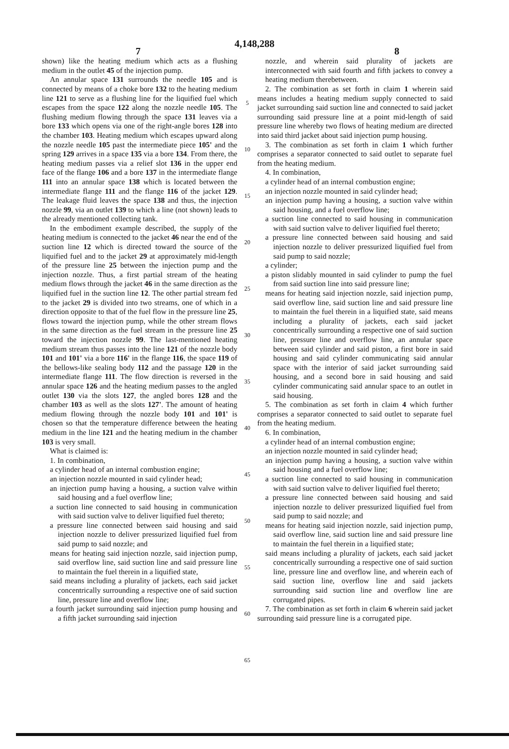4,148,288
7 8
shown) like the heating medium which acts as a flushing medium in the outlet 45 of the injection pump.
An annular space 131 surrounds the needle 105 and is connected by means of a choke bore 132 to the heating medium line 121 to serve as a flushing line for the liquified fuel which escapes from the space 122 along the nozzle needle 105. The flushing medium flowing through the space 131 leaves via a bore 133 which opens via one of the right-angle bores 128 into the chamber 103. Heating medium which escapes upward along the nozzle needle 105 past the intermediate piece 105' and the spring 129 arrives in a space 135 via a bore 134. From there, the heating medium passes via a relief slot 136 in the upper end face of the flange 106 and a bore 137 in the intermediate flange 111 into an annular space 138 which is located between the intermediate flange 111 and the flange 116 of the jacket 129. The leakage fluid leaves the space 138 and thus, the injection nozzle 99, via an outlet 139 to which a line (not shown) leads to the already mentioned collecting tank.
In the embodiment example described, the supply of the heating medium is connected to the jacket 46 near the end of the suction line 12 which is directed toward the source of the liquified fuel and to the jacket 29 at approximately mid-length of the pressure line 25 between the injection pump and the injection nozzle. Thus, a first partial stream of the heating medium flows through the jacket 46 in the same direction as the liquified fuel in the suction line 12. The other partial stream fed to the jacket 29 is divided into two streams, one of which in a direction opposite to that of the fuel flow in the pressure line 25, flows toward the injection pump, while the other stream flows in the same direction as the fuel stream in the pressure line 25 toward the injection nozzle 99. The last-mentioned heating medium stream thus passes into the line 121 of the nozzle body 101 and 101' via a bore 116' in the flange 116, the space 119 of the bellows-like sealing body 112 and the passage 120 in the intermediate flange 111. The flow direction is reversed in the annular space 126 and the heating medium passes to the angled outlet 130 via the slots 127, the angled bores 128 and the chamber 103 as well as the slots 127'. The amount of heating medium flowing through the nozzle body 101 and 101' is chosen so that the temperature difference between the heating medium in the line 121 and the heating medium in the chamber 103 is very small.
What is claimed is:
1. In combination,
a cylinder head of an internal combustion engine;
an injection nozzle mounted in said cylinder head;
an injection pump having a housing, a suction valve within said housing and a fuel overflow line;
a suction line connected to said housing in communication with said suction valve to deliver liquified fuel thereto;
a pressure line connected between said housing and said injection nozzle to deliver pressurized liquified fuel from said pump to said nozzle; and
means for heating said injection nozzle, said injection pump, said overflow line, said suction line and said pressure line to maintain the fuel therein in a liquified state,
said means including a plurality of jackets, each said jacket concentrically surrounding a respective one of said suction line, pressure line and overflow line;
a fourth jacket surrounding said injection pump housing and a fifth jacket surrounding said injection
5
10
15
20
25
30
35
40
45
50
55
60
65
nozzle, and wherein said plurality of jackets are interconnected with said fourth and fifth jackets to convey a heating medium therebetween.
2. The combination as set forth in claim 1 wherein said means includes a heating medium supply connected to said jacket surrounding said suction line and connected to said jacket surrounding said pressure line at a point mid-length of said pressure line whereby two flows of heating medium are directed into said third jacket about said injection pump housing.
3. The combination as set forth in claim 1 which further comprises a separator connected to said outlet to separate fuel from the heating medium.
4. In combination,
a cylinder head of an internal combustion engine;
an injection nozzle mounted in said cylinder head;
an injection pump having a housing, a suction valve within said housing, and a fuel overflow line;
a suction line connected to said housing in communication with said suction valve to deliver liquified fuel thereto;
a pressure line connected between said housing and said injection nozzle to deliver pressurized liquified fuel from said pump to said nozzle;
a cylinder;
a piston slidably mounted in said cylinder to pump the fuel from said suction line into said pressure line;
means for heating said injection nozzle, said injection pump, said overflow line, said suction line and said pressure line to maintain the fuel therein in a liquified state, said means including a plurality of jackets, each said jacket concentrically surrounding a respective one of said suction line, pressure line and overflow line, an annular space between said cylinder and said piston, a first bore in said housing and said cylinder communicating said annular space with the interior of said jacket surrounding said housing, and a second bore in said housing and said cylinder communicating said annular space to an outlet in said housing.
5. The combination as set forth in claim 4 which further comprises a separator connected to said outlet to separate fuel from the heating medium.
6. In combination,
a cylinder head of an internal combustion engine;
an injection nozzle mounted in said cylinder head;
an injection pump having a housing, a suction valve within said housing and a fuel overflow line;
a suction line connected to said housing in communication with said suction valve to deliver liquified fuel thereto;
a pressure line connected between said housing and said injection nozzle to deliver pressurized liquified fuel from said pump to said nozzle; and
means for heating said injection nozzle, said injection pump, said overflow line, said suction line and said pressure line to maintain the fuel therein in a liquified state;
said means including a plurality of jackets, each said jacket concentrically surrounding a respective one of said suction line, pressure line and overflow line, and wherein each of said suction line, overflow line and said jackets surrounding said suction line and overflow line are corrugated pipes.
7. The combination as set forth in claim 6 wherein said jacket surrounding said pressure line is a corrugated pipe.